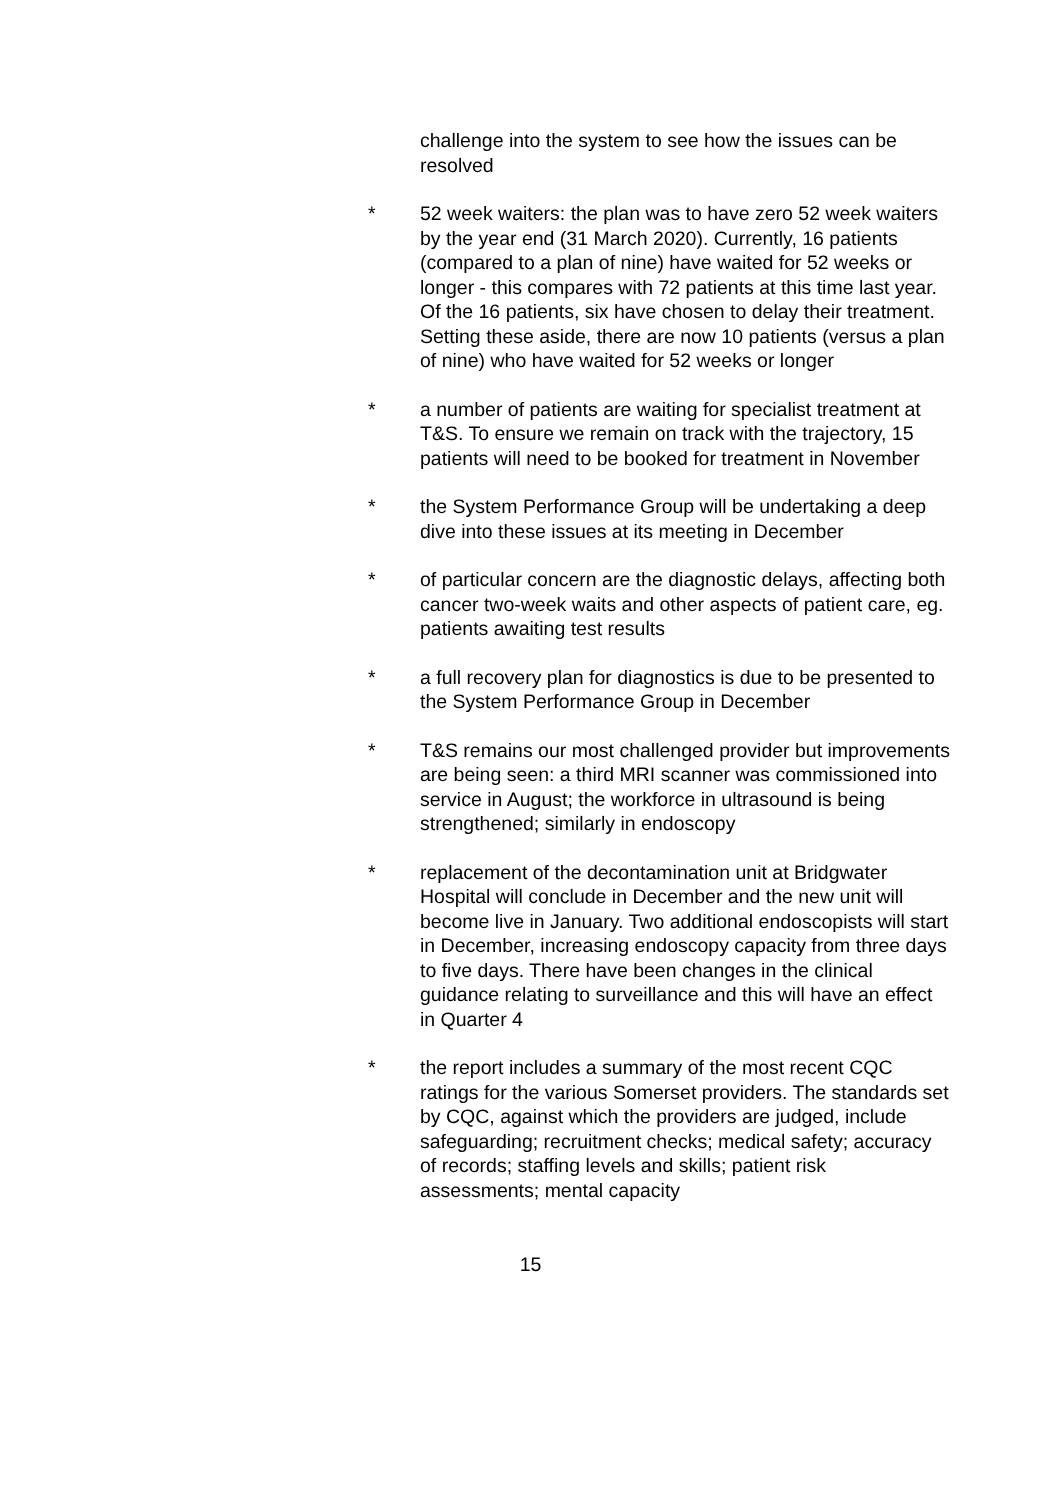challenge into the system to see how the issues can be resolved
* 52 week waiters: the plan was to have zero 52 week waiters by the year end (31 March 2020). Currently, 16 patients (compared to a plan of nine) have waited for 52 weeks or longer - this compares with 72 patients at this time last year. Of the 16 patients, six have chosen to delay their treatment. Setting these aside, there are now 10 patients (versus a plan of nine) who have waited for 52 weeks or longer
* a number of patients are waiting for specialist treatment at T&S. To ensure we remain on track with the trajectory, 15 patients will need to be booked for treatment in November
* the System Performance Group will be undertaking a deep dive into these issues at its meeting in December
* of particular concern are the diagnostic delays, affecting both cancer two-week waits and other aspects of patient care, eg. patients awaiting test results
* a full recovery plan for diagnostics is due to be presented to the System Performance Group in December
* T&S remains our most challenged provider but improvements are being seen: a third MRI scanner was commissioned into service in August; the workforce in ultrasound is being strengthened; similarly in endoscopy
* replacement of the decontamination unit at Bridgwater Hospital will conclude in December and the new unit will become live in January. Two additional endoscopists will start in December, increasing endoscopy capacity from three days to five days. There have been changes in the clinical guidance relating to surveillance and this will have an effect in Quarter 4
* the report includes a summary of the most recent CQC ratings for the various Somerset providers. The standards set by CQC, against which the providers are judged, include safeguarding; recruitment checks; medical safety; accuracy of records; staffing levels and skills; patient risk assessments; mental capacity
15